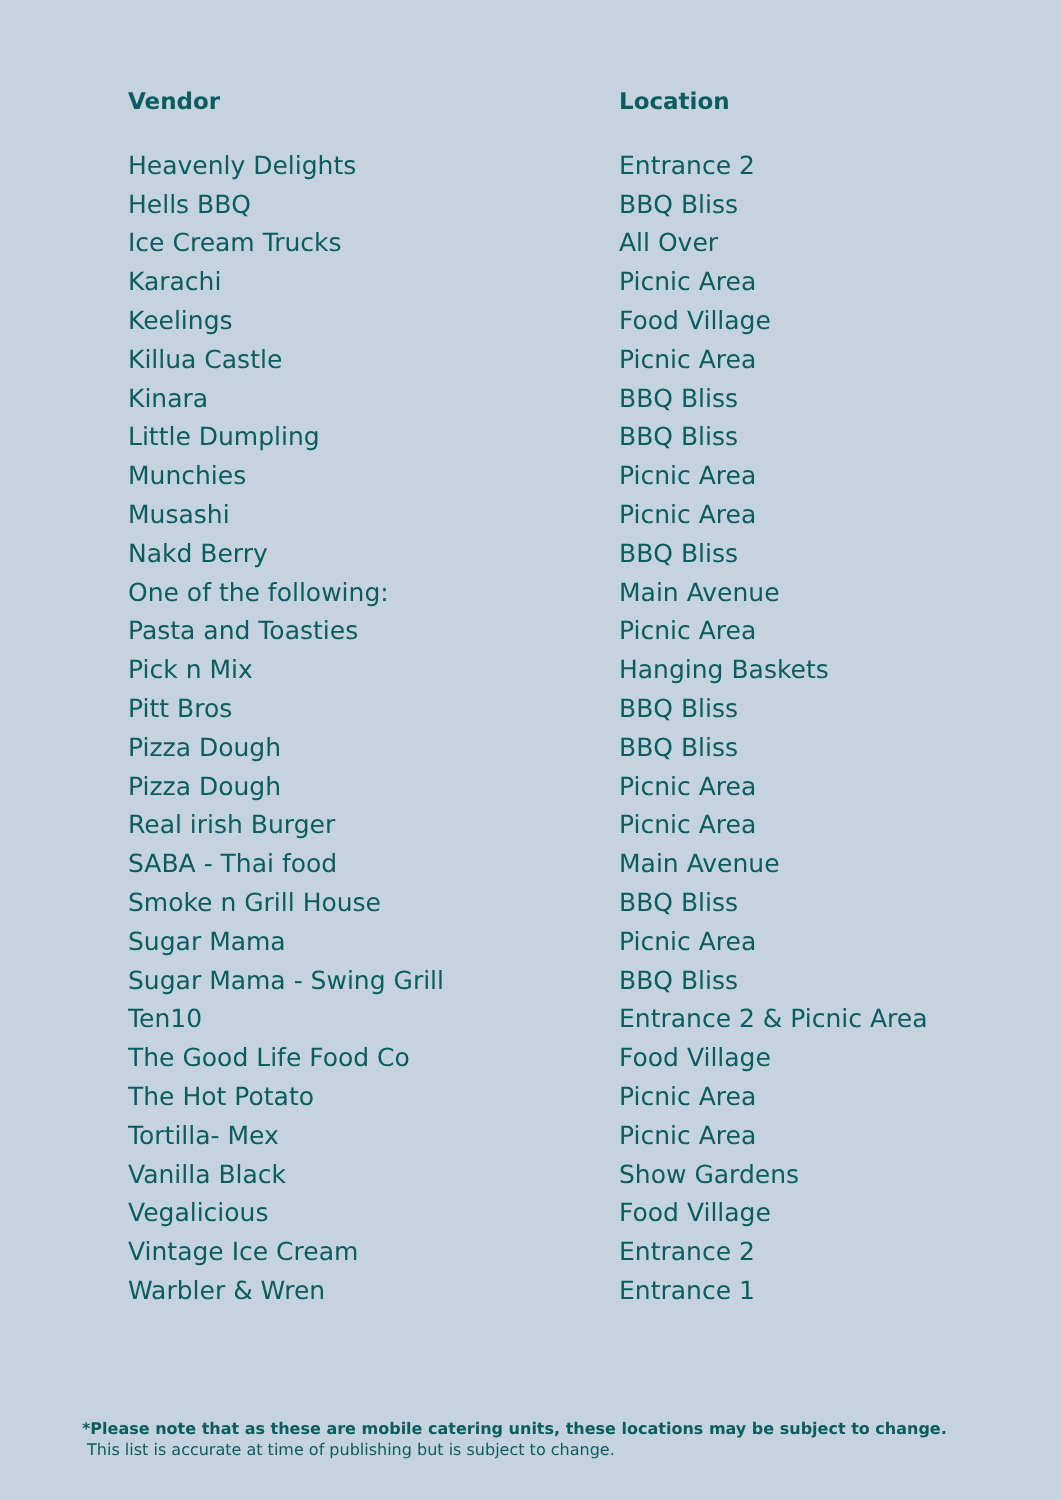| Vendor | Location |
| --- | --- |
| Heavenly Delights | Entrance 2 |
| Hells BBQ | BBQ Bliss |
| Ice Cream Trucks | All Over |
| Karachi | Picnic Area |
| Keelings | Food Village |
| Killua Castle | Picnic Area |
| Kinara | BBQ Bliss |
| Little Dumpling | BBQ Bliss |
| Munchies | Picnic Area |
| Musashi | Picnic Area |
| Nakd Berry | BBQ Bliss |
| One of the following: | Main Avenue |
| Pasta and Toasties | Picnic Area |
| Pick n Mix | Hanging Baskets |
| Pitt Bros | BBQ Bliss |
| Pizza Dough | BBQ Bliss |
| Pizza Dough | Picnic Area |
| Real irish Burger | Picnic Area |
| SABA - Thai food | Main Avenue |
| Smoke n Grill House | BBQ Bliss |
| Sugar Mama | Picnic Area |
| Sugar Mama - Swing Grill | BBQ Bliss |
| Ten10 | Entrance 2 & Picnic Area |
| The Good Life Food Co | Food Village |
| The Hot Potato | Picnic Area |
| Tortilla- Mex | Picnic Area |
| Vanilla Black | Show Gardens |
| Vegalicious | Food Village |
| Vintage Ice Cream | Entrance 2 |
| Warbler & Wren | Entrance 1 |
*Please note that as these are mobile catering units, these locations may be subject to change.
This list is accurate at time of publishing but is subject to change.